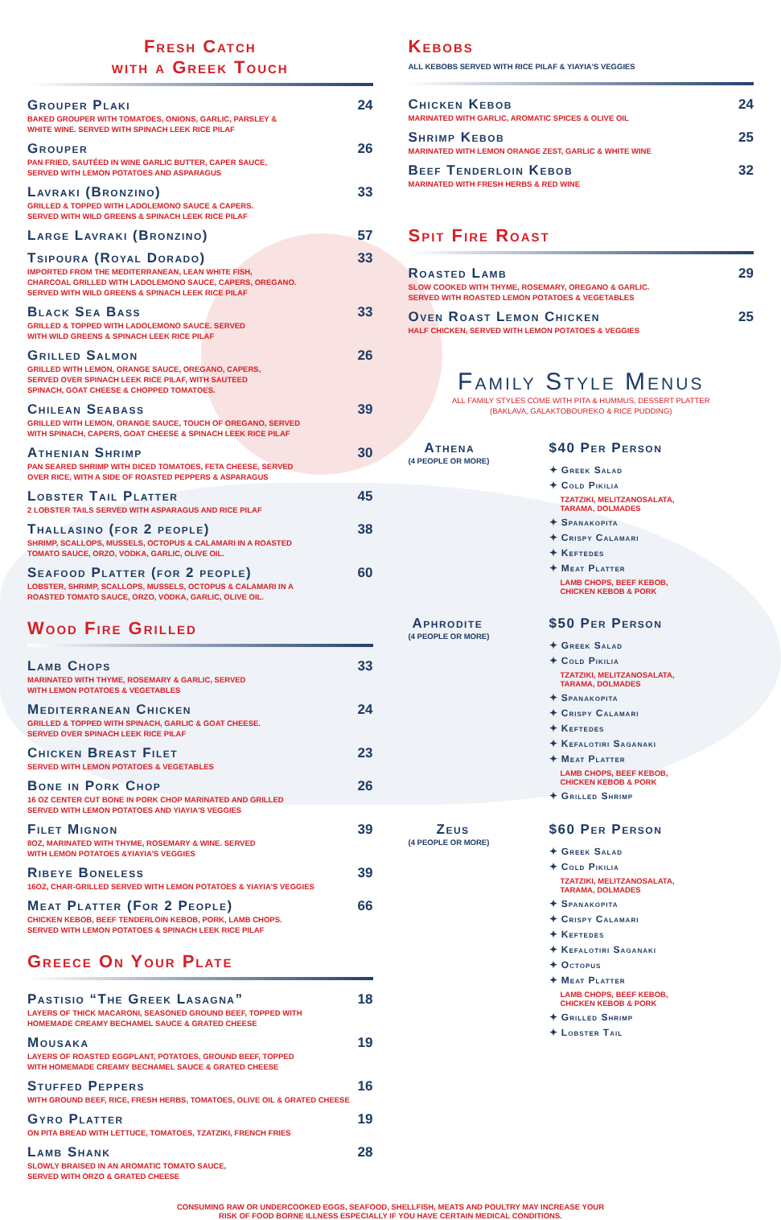Fresh Catch
with a Greek Touch
Grouper Plaki
BAKED GROUPER WITH TOMATOES, ONIONS, GARLIC, PARSLEY &
WHITE WINE. SERVED WITH SPINACH LEEK RICE PILAF
24
Grouper
PAN FRIED, SAUTÉED IN WINE GARLIC BUTTER, CAPER SAUCE,
SERVED WITH LEMON POTATOES AND ASPARAGUS
26
Lavraki (Bronzino)
GRILLED & TOPPED WITH LADOLEMONO SAUCE & CAPERS.
SERVED WITH WILD GREENS & SPINACH LEEK RICE PILAF
33
Large Lavraki (Bronzino) 57
Tsipoura (Royal Dorado)
IMPORTED FROM THE MEDITERRANEAN, LEAN WHITE FISH,
CHARCOAL GRILLED WITH LADOLEMONO SAUCE, CAPERS, OREGANO.
SERVED WITH WILD GREENS & SPINACH LEEK RICE PILAF
33
Black Sea Bass
GRILLED & TOPPED WITH LADOLEMONO SAUCE. SERVED
WITH WILD GREENS & SPINACH LEEK RICE PILAF
33
Grilled Salmon
GRILLED WITH LEMON, ORANGE SAUCE, OREGANO, CAPERS,
SERVED OVER SPINACH LEEK RICE PILAF, WITH SAUTEED
SPINACH, GOAT CHEESE & CHOPPED TOMATOES.
26
Chilean Seabass
GRILLED WITH LEMON, ORANGE SAUCE, TOUCH OF OREGANO, SERVED
WITH SPINACH, CAPERS, GOAT CHEESE & SPINACH LEEK RICE PILAF
39
Athenian Shrimp
PAN SEARED SHRIMP WITH DICED TOMATOES, FETA CHEESE, SERVED
OVER RICE, WITH A SIDE OF ROASTED PEPPERS & ASPARAGUS
30
Lobster Tail Platter
2 LOBSTER TAILS SERVED WITH ASPARAGUS AND RICE PILAF
45
Thallasino (for 2 people)
SHRIMP, SCALLOPS, MUSSELS, OCTOPUS & CALAMARI IN A ROASTED
TOMATO SAUCE, ORZO, VODKA, GARLIC, OLIVE OIL.
38
Seafood Platter (for 2 people)
LOBSTER, SHRIMP, SCALLOPS, MUSSELS, OCTOPUS & CALAMARI IN A
ROASTED TOMATO SAUCE, ORZO, VODKA, GARLIC, OLIVE OIL.
60
Wood Fire Grilled
Lamb Chops
MARINATED WITH THYME, ROSEMARY & GARLIC, SERVED
WITH LEMON POTATOES & VEGETABLES
33
Mediterranean Chicken
GRILLED & TOPPED WITH SPINACH, GARLIC & GOAT CHEESE.
SERVED OVER SPINACH LEEK RICE PILAF
24
Chicken Breast Filet
SERVED WITH LEMON POTATOES & VEGETABLES
23
Bone in Pork Chop
16 OZ CENTER CUT BONE IN PORK CHOP MARINATED AND GRILLED
SERVED WITH LEMON POTATOES AND YIAYIA'S VEGGIES
26
Filet Mignon
8OZ, MARINATED WITH THYME, ROSEMARY & WINE. SERVED
WITH LEMON POTATOES &YIAYIA'S VEGGIES
39
Ribeye Boneless
16OZ, CHAR-GRILLED SERVED WITH LEMON POTATOES & YIAYIA'S VEGGIES
39
Meat Platter (For 2 People)
CHICKEN KEBOB, BEEF TENDERLOIN KEBOB, PORK, LAMB CHOPS.
SERVED WITH LEMON POTATOES & SPINACH LEEK RICE PILAF
66
Greece On Your Plate
Pastisio “The Greek Lasagna”
LAYERS OF THICK MACARONI, SEASONED GROUND BEEF, TOPPED WITH
HOMEMADE CREAMY BECHAMEL SAUCE & GRATED CHEESE
18
Mousaka
LAYERS OF ROASTED EGGPLANT, POTATOES, GROUND BEEF, TOPPED
WITH HOMEMADE CREAMY BECHAMEL SAUCE & GRATED CHEESE
19
Stuffed Peppers
WITH GROUND BEEF, RICE, FRESH HERBS, TOMATOES, OLIVE OIL & GRATED CHEESE
16
Gyro Platter
ON PITA BREAD WITH LETTUCE, TOMATOES, TZATZIKI, FRENCH FRIES
19
Lamb Shank
SLOWLY BRAISED IN AN AROMATIC TOMATO SAUCE,
SERVED WITH ORZO & GRATED CHEESE
28
Kebobs
ALL KEBOBS SERVED WITH RICE PILAF & YIAYIA'S VEGGIES
Chicken Kebob
MARINATED WITH GARLIC, AROMATIC SPICES & OLIVE OIL
24
Shrimp Kebob
MARINATED WITH LEMON ORANGE ZEST, GARLIC & WHITE WINE
25
Beef Tenderloin Kebob
MARINATED WITH FRESH HERBS & RED WINE
32
Spit Fire Roast
Roasted Lamb
SLOW COOKED WITH THYME, ROSEMARY, OREGANO & GARLIC.
SERVED WITH ROASTED LEMON POTATOES & VEGETABLES
29
Oven Roast Lemon Chicken
HALF CHICKEN, SERVED WITH LEMON POTATOES & VEGGIES
25
Family Style Menus
ALL FAMILY STYLES COME WITH PITA & HUMMUS, DESSERT PLATTER
(BAKLAVA, GALAKTOBOUREKO & RICE PUDDING)
Athena
(4 PEOPLE OR MORE)
$40 Per Person
✦ Greek Salad
✦ Cold Pikilia
TZATZIKI, MELITZANOSALATA,
TARAMA, DOLMADES
✦ Spanakopita
✦ Crispy Calamari
✦ Keftedes
✦ Meat Platter
LAMB CHOPS, BEEF KEBOB,
CHICKEN KEBOB & PORK
Aphrodite
(4 PEOPLE OR MORE)
$50 Per Person
✦ Greek Salad
✦ Cold Pikilia
TZATZIKI, MELITZANOSALATA,
TARAMA, DOLMADES
✦ Spanakopita
✦ Crispy Calamari
✦ Keftedes
✦ Kefalotiri Saganaki
✦ Meat Platter
LAMB CHOPS, BEEF KEBOB,
CHICKEN KEBOB & PORK
✦ Grilled Shrimp
Zeus
(4 PEOPLE OR MORE)
$60 Per Person
✦ Greek Salad
✦ Cold Pikilia
TZATZIKI, MELITZANOSALATA,
TARAMA, DOLMADES
✦ Spanakopita
✦ Crispy Calamari
✦ Keftedes
✦ Kefalotiri Saganaki
✦ Octopus
✦ Meat Platter
LAMB CHOPS, BEEF KEBOB,
CHICKEN KEBOB & PORK
✦ Grilled Shrimp
✦ Lobster Tail
CONSUMING RAW OR UNDERCOOKED EGGS, SEAFOOD, SHELLFISH, MEATS AND POULTRY MAY INCREASE YOUR
RISK OF FOOD BORNE ILLNESS ESPECIALLY IF YOU HAVE CERTAIN MEDICAL CONDITIONS.